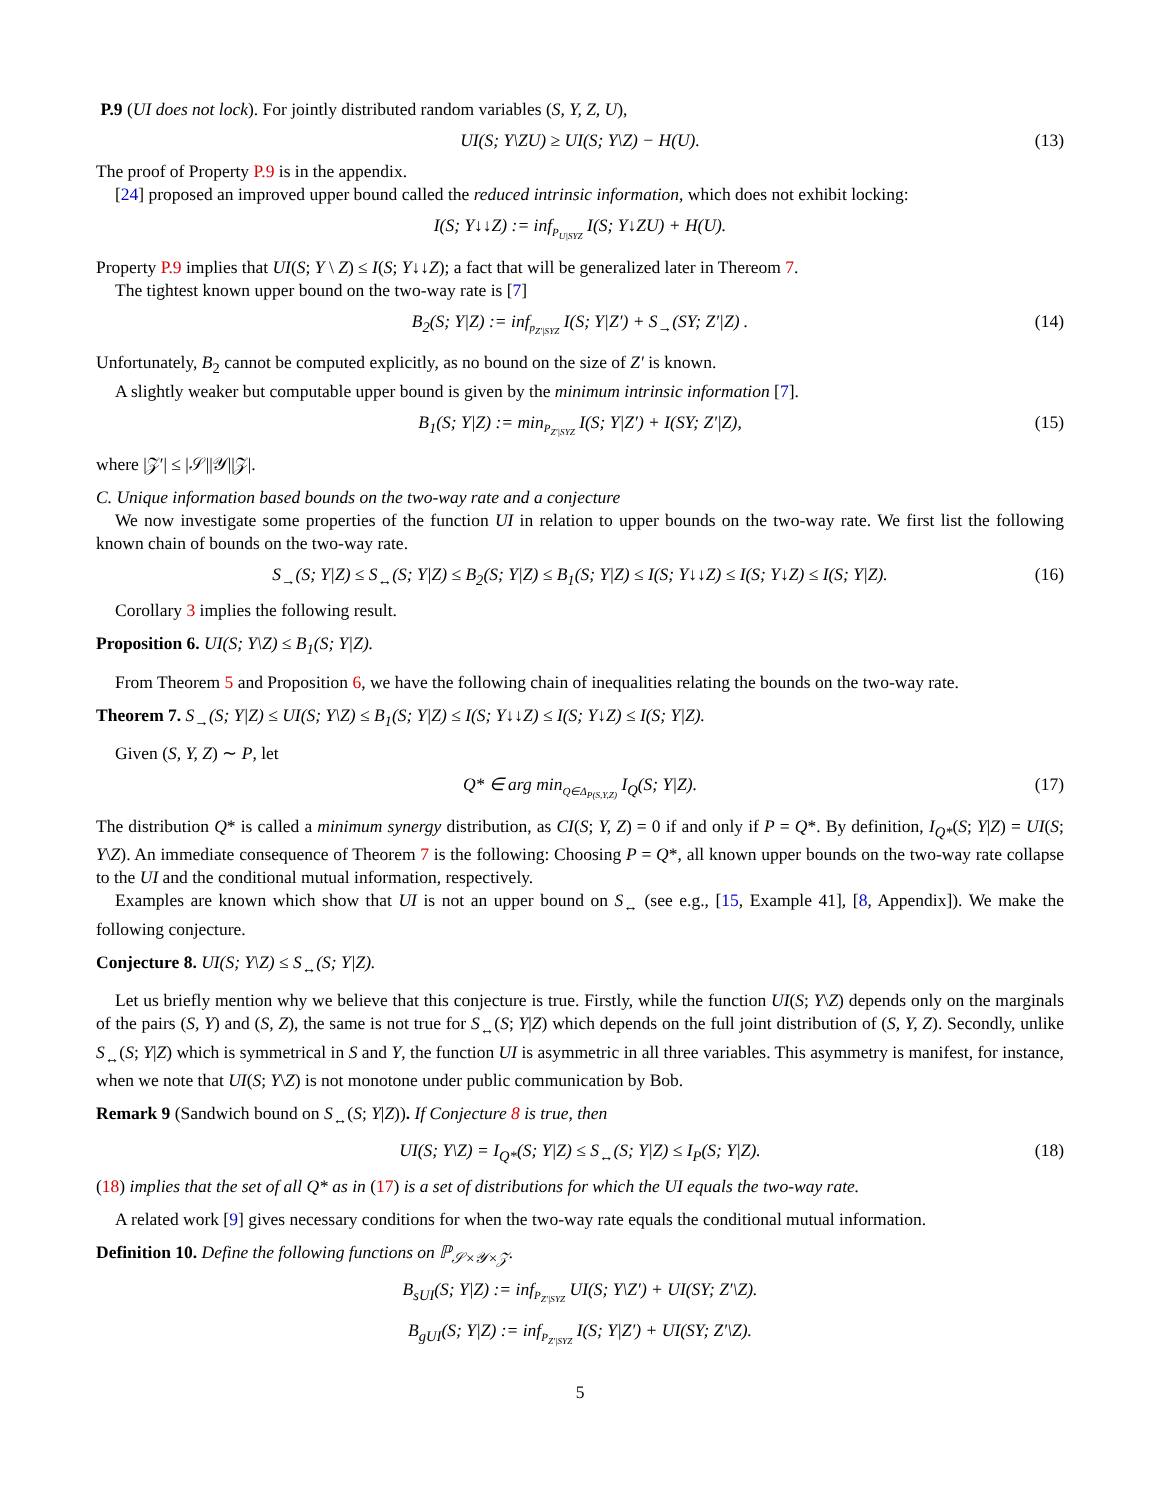P.9 (UI does not lock). For jointly distributed random variables (S, Y, Z, U),
UI(S; Y\ZU) ≥ UI(S; Y\Z) − H(U). (13)
The proof of Property P.9 is in the appendix.
[24] proposed an improved upper bound called the reduced intrinsic information, which does not exhibit locking:
I(S; Y↓↓Z) := inf<sub>P<sub>U|SYZ</sub></sub> I(S; Y↓ZU) + H(U).
Property P.9 implies that UI(S; Y \ Z) ≤ I(S; Y↓↓Z); a fact that will be generalized later in Thereom 7.
The tightest known upper bound on the two-way rate is [7]
B<sub>2</sub>(S; Y|Z) := inf<sub>p<sub>Z′|SYZ</sub></sub> I(S; Y|Z′) + S<sub>→</sub>(SY; Z′|Z) . (14)
Unfortunately, B<sub>2</sub> cannot be computed explicitly, as no bound on the size of Z′ is known.
A slightly weaker but computable upper bound is given by the minimum intrinsic information [7].
B<sub>1</sub>(S; Y|Z) := min<sub>P<sub>Z′|SYZ</sub></sub> I(S; Y|Z′) + I(SY; Z′|Z), (15)
where |𝒵′| ≤ |𝒮||𝒴||𝒵|.
C. Unique information based bounds on the two-way rate and a conjecture
We now investigate some properties of the function UI in relation to upper bounds on the two-way rate. We first list the following known chain of bounds on the two-way rate.
S<sub>→</sub>(S; Y|Z) ≤ S<sub>↔</sub>(S; Y|Z) ≤ B<sub>2</sub>(S; Y|Z) ≤ B<sub>1</sub>(S; Y|Z) ≤ I(S; Y↓↓Z) ≤ I(S; Y↓Z) ≤ I(S; Y|Z). (16)
Corollary 3 implies the following result.
Proposition 6. UI(S; Y\Z) ≤ B<sub>1</sub>(S; Y|Z).
From Theorem 5 and Proposition 6, we have the following chain of inequalities relating the bounds on the two-way rate.
Theorem 7. S<sub>→</sub>(S; Y|Z) ≤ UI(S; Y\Z) ≤ B<sub>1</sub>(S; Y|Z) ≤ I(S; Y↓↓Z) ≤ I(S; Y↓Z) ≤ I(S; Y|Z).
Given (S, Y, Z) ∼ P, let
Q* ∈ arg min<sub>Q∈Δ<sub>P(S,Y,Z)</sub></sub> I<sub>Q</sub>(S; Y|Z). (17)
The distribution Q* is called a minimum synergy distribution, as CI(S; Y, Z) = 0 if and only if P = Q*. By definition, I<sub>Q*</sub>(S; Y|Z) = UI(S; Y\Z). An immediate consequence of Theorem 7 is the following: Choosing P = Q*, all known upper bounds on the two-way rate collapse to the UI and the conditional mutual information, respectively.
Examples are known which show that UI is not an upper bound on S<sub>↔</sub> (see e.g., [15, Example 41], [8, Appendix]). We make the following conjecture.
Conjecture 8. UI(S; Y\Z) ≤ S<sub>↔</sub>(S; Y|Z).
Let us briefly mention why we believe that this conjecture is true. Firstly, while the function UI(S; Y\Z) depends only on the marginals of the pairs (S, Y) and (S, Z), the same is not true for S<sub>↔</sub>(S; Y|Z) which depends on the full joint distribution of (S, Y, Z). Secondly, unlike S<sub>↔</sub>(S; Y|Z) which is symmetrical in S and Y, the function UI is asymmetric in all three variables. This asymmetry is manifest, for instance, when we note that UI(S; Y\Z) is not monotone under public communication by Bob.
Remark 9 (Sandwich bound on S<sub>↔</sub>(S; Y|Z)). If Conjecture 8 is true, then
UI(S; Y\Z) = I<sub>Q*</sub>(S; Y|Z) ≤ S<sub>↔</sub>(S; Y|Z) ≤ I<sub>P</sub>(S; Y|Z). (18)
(18) implies that the set of all Q* as in (17) is a set of distributions for which the UI equals the two-way rate.
A related work [9] gives necessary conditions for when the two-way rate equals the conditional mutual information.
Definition 10. Define the following functions on ℙ<sub>𝒮×𝒴×𝒵</sub>.
B<sub>sUI</sub>(S; Y|Z) := inf<sub>P<sub>Z′|SYZ</sub></sub> UI(S; Y\Z′) + UI(SY; Z′\Z).
B<sub>gUI</sub>(S; Y|Z) := inf<sub>P<sub>Z′|SYZ</sub></sub> I(S; Y|Z′) + UI(SY; Z′\Z).
5